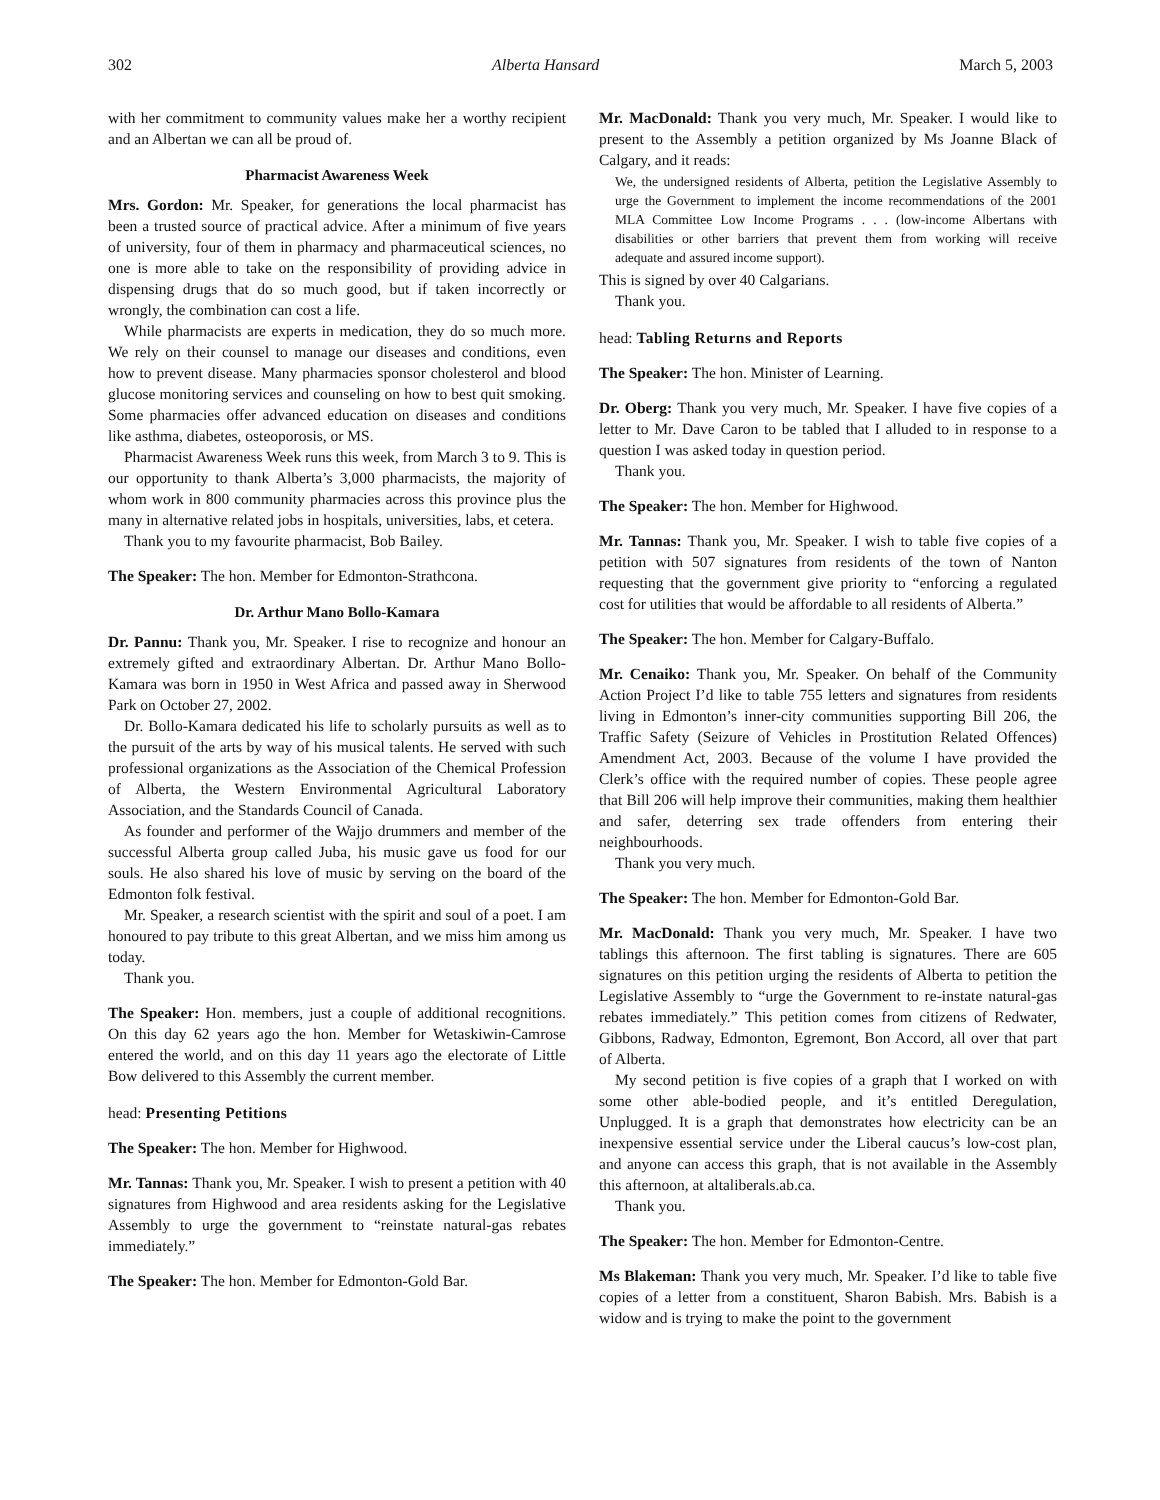302 Alberta Hansard March 5, 2003
with her commitment to community values make her a worthy recipient and an Albertan we can all be proud of.
Pharmacist Awareness Week
Mrs. Gordon: Mr. Speaker, for generations the local pharmacist has been a trusted source of practical advice. After a minimum of five years of university, four of them in pharmacy and pharmaceutical sciences, no one is more able to take on the responsibility of providing advice in dispensing drugs that do so much good, but if taken incorrectly or wrongly, the combination can cost a life.
While pharmacists are experts in medication, they do so much more. We rely on their counsel to manage our diseases and conditions, even how to prevent disease. Many pharmacies sponsor cholesterol and blood glucose monitoring services and counseling on how to best quit smoking. Some pharmacies offer advanced education on diseases and conditions like asthma, diabetes, osteoporosis, or MS.
Pharmacist Awareness Week runs this week, from March 3 to 9. This is our opportunity to thank Alberta’s 3,000 pharmacists, the majority of whom work in 800 community pharmacies across this province plus the many in alternative related jobs in hospitals, universities, labs, et cetera.
Thank you to my favourite pharmacist, Bob Bailey.
The Speaker: The hon. Member for Edmonton-Strathcona.
Dr. Arthur Mano Bollo-Kamara
Dr. Pannu: Thank you, Mr. Speaker. I rise to recognize and honour an extremely gifted and extraordinary Albertan. Dr. Arthur Mano Bollo-Kamara was born in 1950 in West Africa and passed away in Sherwood Park on October 27, 2002.
Dr. Bollo-Kamara dedicated his life to scholarly pursuits as well as to the pursuit of the arts by way of his musical talents. He served with such professional organizations as the Association of the Chemical Profession of Alberta, the Western Environmental Agricultural Laboratory Association, and the Standards Council of Canada.
As founder and performer of the Wajjo drummers and member of the successful Alberta group called Juba, his music gave us food for our souls. He also shared his love of music by serving on the board of the Edmonton folk festival.
Mr. Speaker, a research scientist with the spirit and soul of a poet. I am honoured to pay tribute to this great Albertan, and we miss him among us today.
Thank you.
The Speaker: Hon. members, just a couple of additional recognitions. On this day 62 years ago the hon. Member for Wetaskiwin-Camrose entered the world, and on this day 11 years ago the electorate of Little Bow delivered to this Assembly the current member.
head: Presenting Petitions
The Speaker: The hon. Member for Highwood.
Mr. Tannas: Thank you, Mr. Speaker. I wish to present a petition with 40 signatures from Highwood and area residents asking for the Legislative Assembly to urge the government to “reinstate natural-gas rebates immediately.”
The Speaker: The hon. Member for Edmonton-Gold Bar.
Mr. MacDonald: Thank you very much, Mr. Speaker. I would like to present to the Assembly a petition organized by Ms Joanne Black of Calgary, and it reads:
We, the undersigned residents of Alberta, petition the Legislative Assembly to urge the Government to implement the income recommendations of the 2001 MLA Committee Low Income Programs . . . (low-income Albertans with disabilities or other barriers that prevent them from working will receive adequate and assured income support).
This is signed by over 40 Calgarians.
Thank you.
head: Tabling Returns and Reports
The Speaker: The hon. Minister of Learning.
Dr. Oberg: Thank you very much, Mr. Speaker. I have five copies of a letter to Mr. Dave Caron to be tabled that I alluded to in response to a question I was asked today in question period.
Thank you.
The Speaker: The hon. Member for Highwood.
Mr. Tannas: Thank you, Mr. Speaker. I wish to table five copies of a petition with 507 signatures from residents of the town of Nanton requesting that the government give priority to “enforcing a regulated cost for utilities that would be affordable to all residents of Alberta.”
The Speaker: The hon. Member for Calgary-Buffalo.
Mr. Cenaiko: Thank you, Mr. Speaker. On behalf of the Community Action Project I’d like to table 755 letters and signatures from residents living in Edmonton’s inner-city communities supporting Bill 206, the Traffic Safety (Seizure of Vehicles in Prostitution Related Offences) Amendment Act, 2003. Because of the volume I have provided the Clerk’s office with the required number of copies. These people agree that Bill 206 will help improve their communities, making them healthier and safer, deterring sex trade offenders from entering their neighbourhoods.
Thank you very much.
The Speaker: The hon. Member for Edmonton-Gold Bar.
Mr. MacDonald: Thank you very much, Mr. Speaker. I have two tablings this afternoon. The first tabling is signatures. There are 605 signatures on this petition urging the residents of Alberta to petition the Legislative Assembly to “urge the Government to re-instate natural-gas rebates immediately.” This petition comes from citizens of Redwater, Gibbons, Radway, Edmonton, Egremont, Bon Accord, all over that part of Alberta.
My second petition is five copies of a graph that I worked on with some other able-bodied people, and it’s entitled Deregulation, Unplugged. It is a graph that demonstrates how electricity can be an inexpensive essential service under the Liberal caucus’s low-cost plan, and anyone can access this graph, that is not available in the Assembly this afternoon, at altaliberals.ab.ca.
Thank you.
The Speaker: The hon. Member for Edmonton-Centre.
Ms Blakeman: Thank you very much, Mr. Speaker. I’d like to table five copies of a letter from a constituent, Sharon Babish. Mrs. Babish is a widow and is trying to make the point to the government